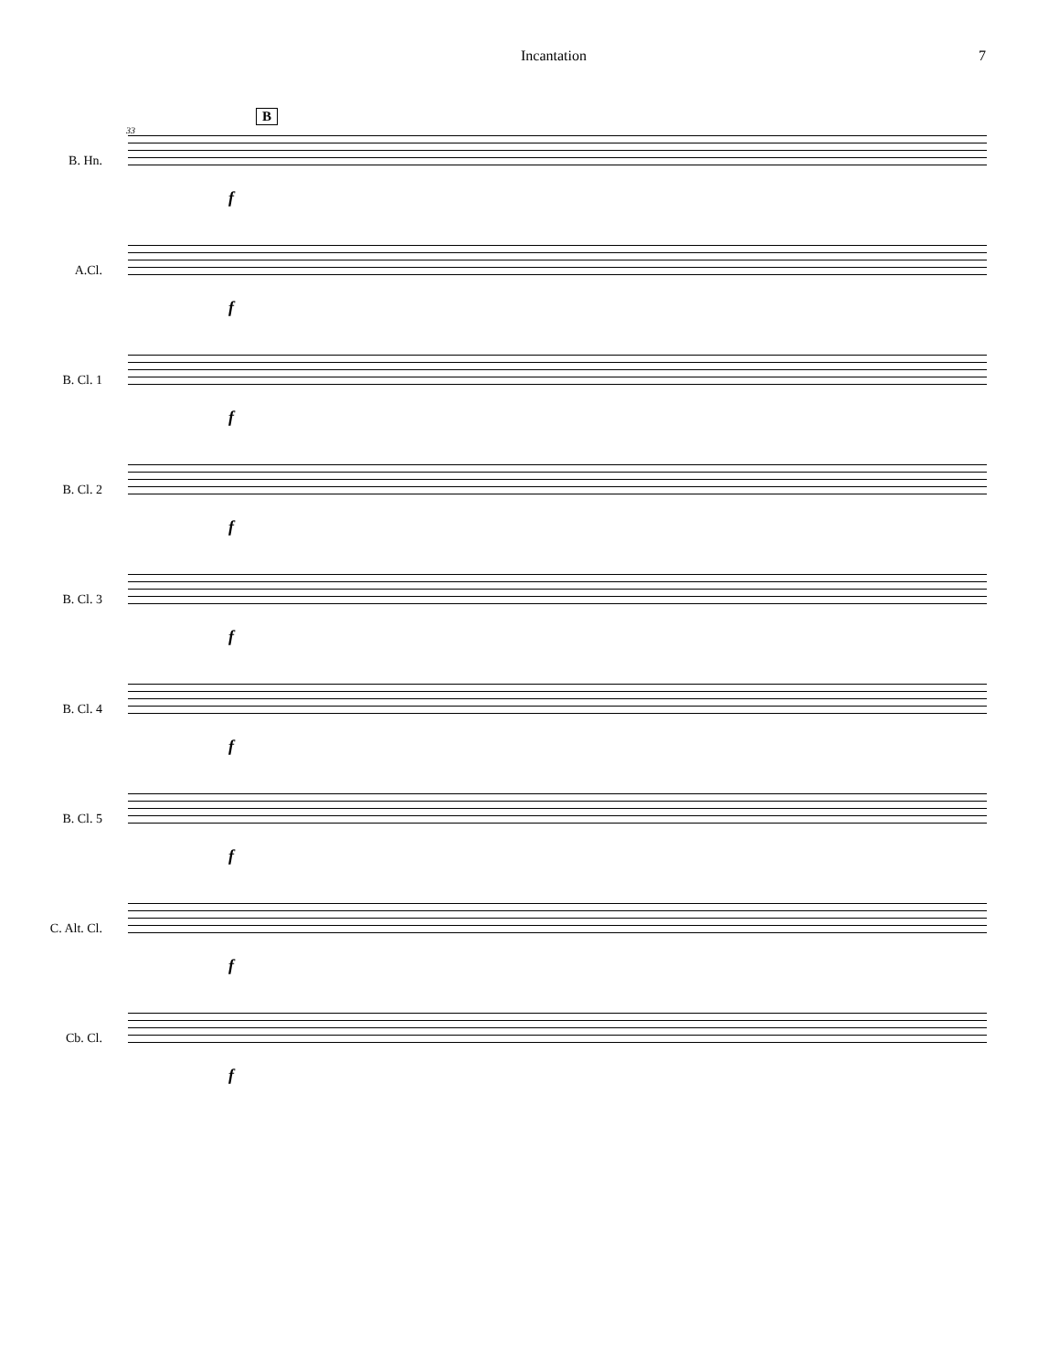Incantation 7
B
33
B. Hn.
f
A.Cl.
f
B. Cl. 1
f
B. Cl. 2
f
B. Cl. 3
f
B. Cl. 4
f
B. Cl. 5
f
C. Alt. Cl.
f
Cb. Cl.
f